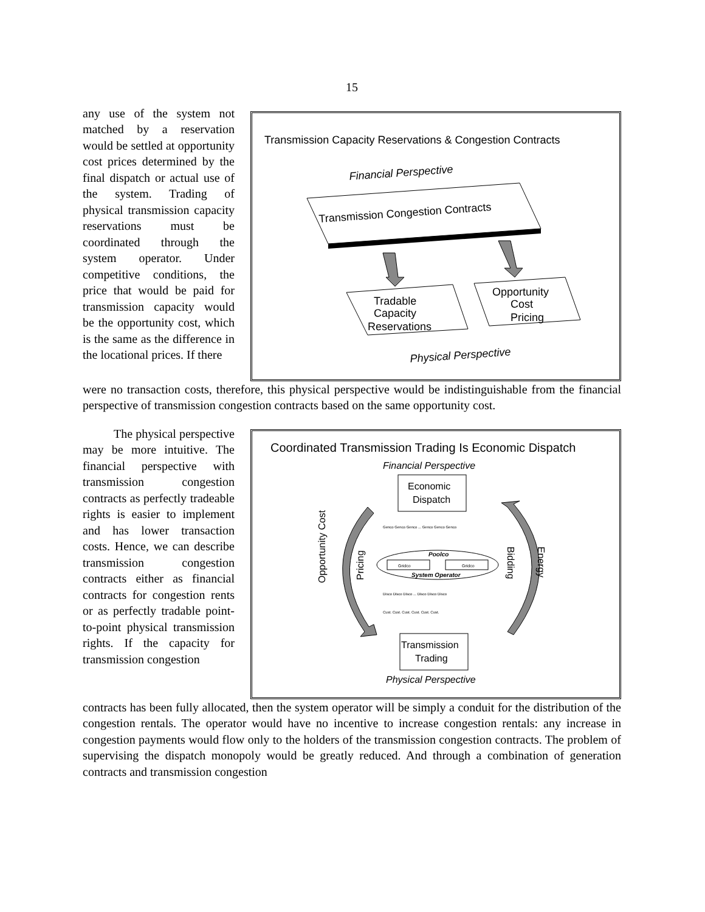15
any use of the system not matched by a reservation would be settled at opportunity cost prices determined by the final dispatch or actual use of the system. Trading of physical transmission capacity reservations must be coordinated through the system operator. Under competitive conditions, the price that would be paid for transmission capacity would be the opportunity cost, which is the same as the difference in the locational prices. If there
Transmission Capacity Reservations & Congestion Contracts
Financial Perspective
Transmission Congestion Contracts
Tradable
Capacity
Reservations
Opportunity
Cost
Pricing
Physical Perspective
were no transaction costs, therefore, this physical perspective would be indistinguishable from the financial perspective of transmission congestion contracts based on the same opportunity cost.
The physical perspective may be more intuitive. The financial perspective with transmission congestion contracts as perfectly tradeable rights is easier to implement and has lower transaction costs. Hence, we can describe transmission congestion contracts either as financial contracts for congestion rents or as perfectly tradable point-to-point physical transmission rights. If the capacity for transmission congestion
Coordinated Transmission Trading Is Economic Dispatch
Financial Perspective
Economic
Dispatch
Opportunity Cost
Pricing
Bidding
Energy
Poolco
Gridco
Gridco
System Operator
Genco Genco Genco ... Genco Genco Genco
Disco Disco Disco ... Disco Disco Disco
Cust. Cust. Cust. Cust. Cust. Cust.
Transmission
Trading
Physical Perspective
contracts has been fully allocated, then the system operator will be simply a conduit for the distribution of the congestion rentals. The operator would have no incentive to increase congestion rentals: any increase in congestion payments would flow only to the holders of the transmission congestion contracts. The problem of supervising the dispatch monopoly would be greatly reduced. And through a combination of generation contracts and transmission congestion